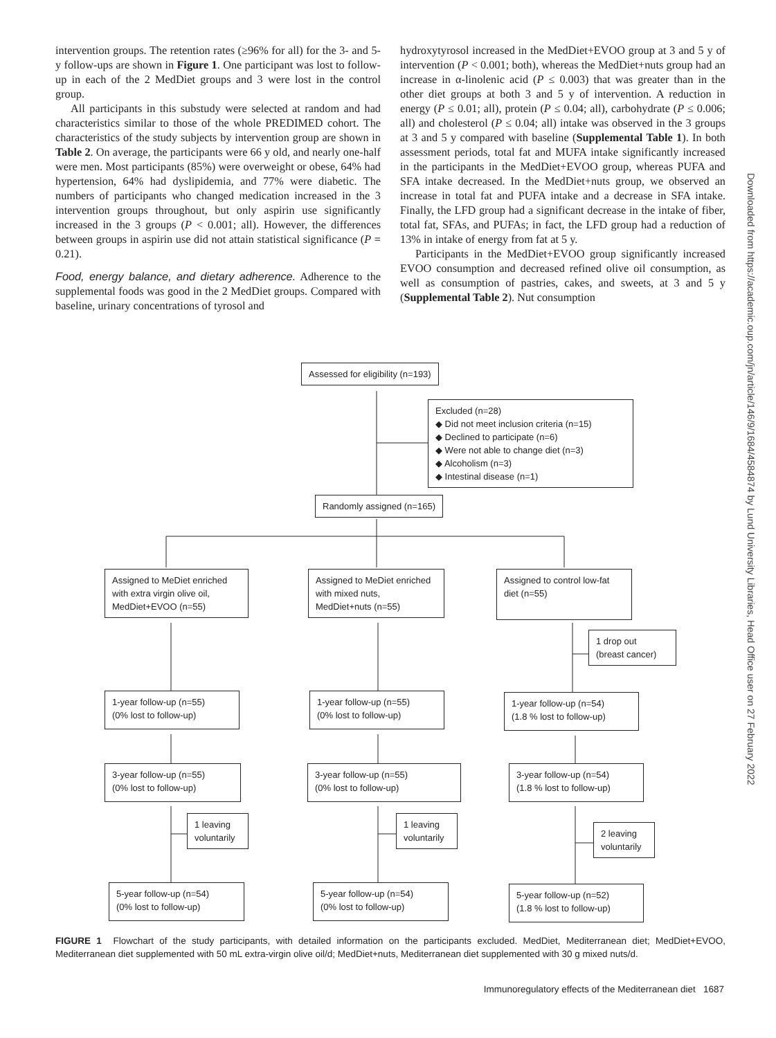intervention groups. The retention rates (≥96% for all) for the 3- and 5-y follow-ups are shown in Figure 1. One participant was lost to follow-up in each of the 2 MedDiet groups and 3 were lost in the control group.
All participants in this substudy were selected at random and had characteristics similar to those of the whole PREDIMED cohort. The characteristics of the study subjects by intervention group are shown in Table 2. On average, the participants were 66 y old, and nearly one-half were men. Most participants (85%) were overweight or obese, 64% had hypertension, 64% had dyslipidemia, and 77% were diabetic. The numbers of participants who changed medication increased in the 3 intervention groups throughout, but only aspirin use significantly increased in the 3 groups (P < 0.001; all). However, the differences between groups in aspirin use did not attain statistical significance (P = 0.21).
Food, energy balance, and dietary adherence. Adherence to the supplemental foods was good in the 2 MedDiet groups. Compared with baseline, urinary concentrations of tyrosol and
hydroxytyrosol increased in the MedDiet+EVOO group at 3 and 5 y of intervention (P < 0.001; both), whereas the MedDiet+nuts group had an increase in α-linolenic acid (P ≤ 0.003) that was greater than in the other diet groups at both 3 and 5 y of intervention. A reduction in energy (P ≤ 0.01; all), protein (P ≤ 0.04; all), carbohydrate (P ≤ 0.006; all) and cholesterol (P ≤ 0.04; all) intake was observed in the 3 groups at 3 and 5 y compared with baseline (Supplemental Table 1). In both assessment periods, total fat and MUFA intake significantly increased in the participants in the MedDiet+EVOO group, whereas PUFA and SFA intake decreased. In the MedDiet+nuts group, we observed an increase in total fat and PUFA intake and a decrease in SFA intake. Finally, the LFD group had a significant decrease in the intake of fiber, total fat, SFAs, and PUFAs; in fact, the LFD group had a reduction of 13% in intake of energy from fat at 5 y.
Participants in the MedDiet+EVOO group significantly increased EVOO consumption and decreased refined olive oil consumption, as well as consumption of pastries, cakes, and sweets, at 3 and 5 y (Supplemental Table 2). Nut consumption
Downloaded from https://academic.oup.com/jn/article/146/9/1684/4584874 by Lund University Libraries, Head Office user on 27 February 2022
Assessed for eligibility (n=193)
Excluded (n=28)
◆ Did not meet inclusion criteria (n=15)
◆ Declined to participate (n=6)
◆ Were not able to change diet (n=3)
◆ Alcoholism (n=3)
◆ Intestinal disease (n=1)
Randomly assigned (n=165)
Assigned to MeDiet enriched with extra virgin olive oil, MedDiet+EVOO (n=55)
Assigned to MeDiet enriched with mixed nuts, MedDiet+nuts (n=55)
Assigned to control low-fat diet (n=55)
1 drop out
(breast cancer)
1-year follow-up (n=55)
(0% lost to follow-up)
1-year follow-up (n=55)
(0% lost to follow-up)
1-year follow-up (n=54)
(1.8 % lost to follow-up)
3-year follow-up (n=55)
(0% lost to follow-up)
3-year follow-up (n=55)
(0% lost to follow-up)
3-year follow-up (n=54)
(1.8 % lost to follow-up)
1 leaving voluntarily
1 leaving voluntarily
2 leaving voluntarily
5-year follow-up (n=54)
(0% lost to follow-up)
5-year follow-up (n=54)
(0% lost to follow-up)
5-year follow-up (n=52)
(1.8 % lost to follow-up)
FIGURE 1 Flowchart of the study participants, with detailed information on the participants excluded. MedDiet, Mediterranean diet; MedDiet+EVOO, Mediterranean diet supplemented with 50 mL extra-virgin olive oil/d; MedDiet+nuts, Mediterranean diet supplemented with 30 g mixed nuts/d.
Immunoregulatory effects of the Mediterranean diet 1687